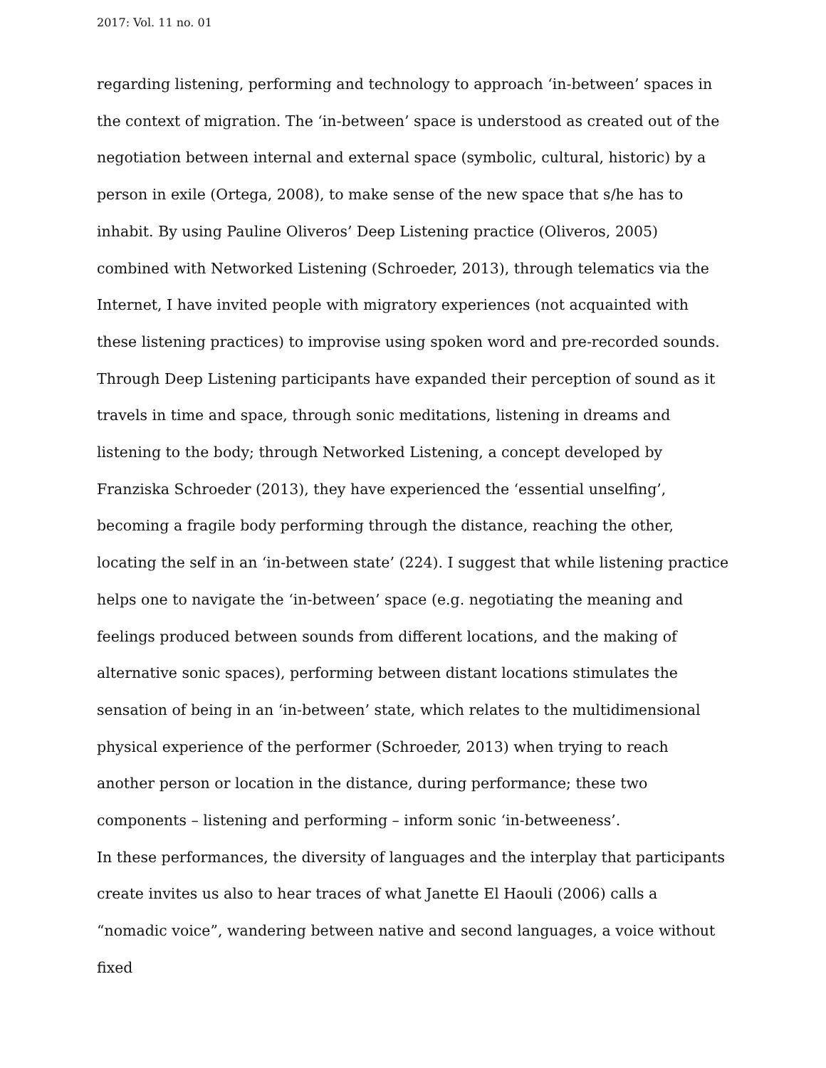2017: Vol. 11 no. 01
regarding listening, performing and technology to approach ‘in-between’ spaces in the context of migration. The ‘in-between’ space is understood as created out of the negotiation between internal and external space (symbolic, cultural, historic) by a person in exile (Ortega, 2008), to make sense of the new space that s/he has to inhabit. By using Pauline Oliveros’ Deep Listening practice (Oliveros, 2005) combined with Networked Listening (Schroeder, 2013), through telematics via the Internet, I have invited people with migratory experiences (not acquainted with these listening practices) to improvise using spoken word and pre-recorded sounds. Through Deep Listening participants have expanded their perception of sound as it travels in time and space, through sonic meditations, listening in dreams and listening to the body; through Networked Listening, a concept developed by Franziska Schroeder (2013), they have experienced the ‘essential unselfing’, becoming a fragile body performing through the distance, reaching the other, locating the self in an ‘in-between state’ (224). I suggest that while listening practice helps one to navigate the ‘in-between’ space (e.g. negotiating the meaning and feelings produced between sounds from different locations, and the making of alternative sonic spaces), performing between distant locations stimulates the sensation of being in an ‘in-between’ state, which relates to the multidimensional physical experience of the performer (Schroeder, 2013) when trying to reach another person or location in the distance, during performance; these two components – listening and performing – inform sonic ‘in-betweeness’.
In these performances, the diversity of languages and the interplay that participants create invites us also to hear traces of what Janette El Haouli (2006) calls a “nomadic voice”, wandering between native and second languages, a voice without fixed